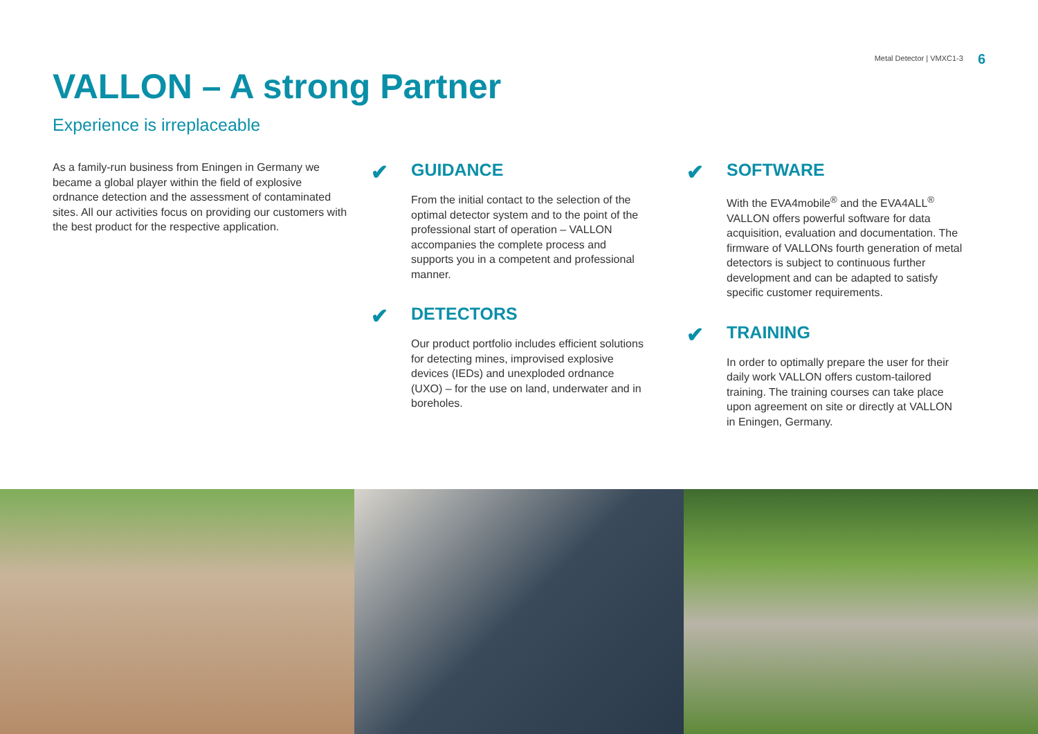Metal Detector | VMXC1-3 6
VALLON – A strong Partner
Experience is irreplaceable
As a family-run business from Eningen in Germany we became a global player within the field of explosive ordnance detection and the assessment of contaminated sites. All our activities focus on providing our customers with the best product for the respective application.
✔
GUIDANCE
From the initial contact to the selection of the optimal detector system and to the point of the professional start of operation – VALLON accompanies the complete process and supports you in a competent and professional manner.
✔
DETECTORS
Our product portfolio includes efficient solutions for detecting mines, improvised explosive devices (IEDs) and unexploded ordnance (UXO) – for the use on land, underwater and in boreholes.
✔
SOFTWARE
With the EVA4mobile<sup>®</sup> and the EVA4ALL<sup>®</sup> VALLON offers powerful software for data acquisition, evaluation and documentation. The firmware of VALLONs fourth generation of metal detectors is subject to continuous further development and can be adapted to satisfy specific customer requirements.
✔
TRAINING
In order to optimally prepare the user for their daily work VALLON offers custom-tailored training. The training courses can take place upon agreement on site or directly at VALLON in Eningen, Germany.